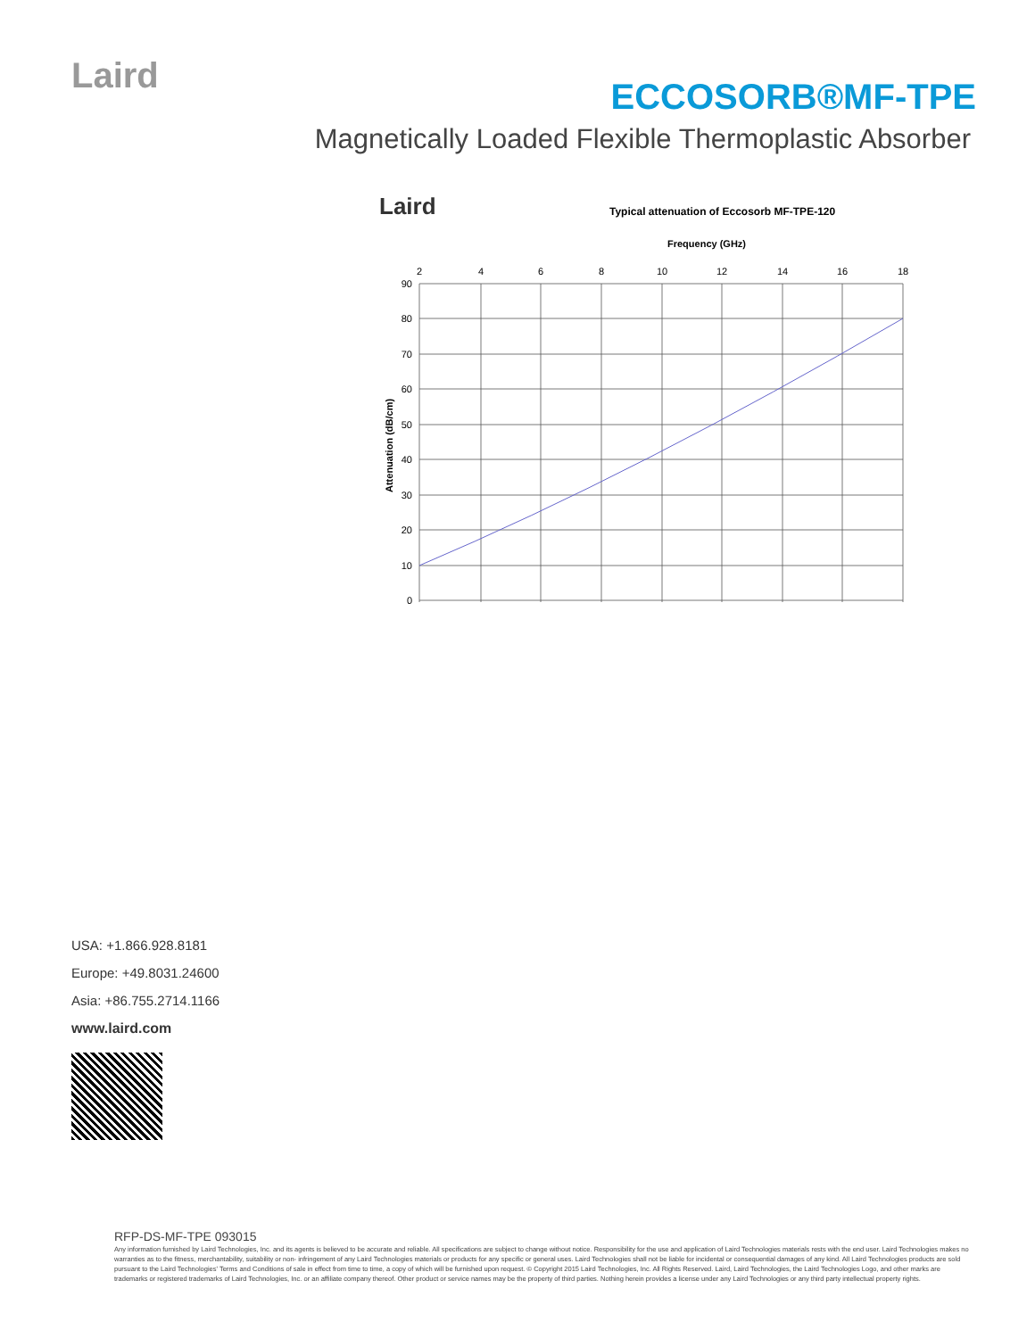Laird
ECCOSORB®MF-TPE
Magnetically Loaded Flexible Thermoplastic Absorber
Laird
Typical attenuation of Eccosorb MF-TPE-120
Frequency (GHz)
2
4
6
8
10
12
14
16
18
90
80
70
60
50
40
30
20
10
0
Attenuation (dB/cm)
USA: +1.866.928.8181
Europe: +49.8031.24600
Asia: +86.755.2714.1166
www.laird.com
RFP-DS-MF-TPE 093015
Any information furnished by Laird Technologies, Inc. and its agents is believed to be accurate and reliable. All specifications are subject to change without notice. Responsibility for the use and application of Laird Technologies materials rests with the end user. Laird Technologies makes no warranties as to the fitness, merchantability, suitability or non- infringement of any Laird Technologies materials or products for any specific or general uses. Laird Technologies shall not be liable for incidental or consequential damages of any kind. All Laird Technologies products are sold pursuant to the Laird Technologies' Terms and Conditions of sale in effect from time to time, a copy of which will be furnished upon request. © Copyright 2015 Laird Technologies, Inc. All Rights Reserved. Laird, Laird Technologies, the Laird Technologies Logo, and other marks are trademarks or registered trademarks of Laird Technologies, Inc. or an affiliate company thereof. Other product or service names may be the property of third parties. Nothing herein provides a license under any Laird Technologies or any third party intellectual property rights.